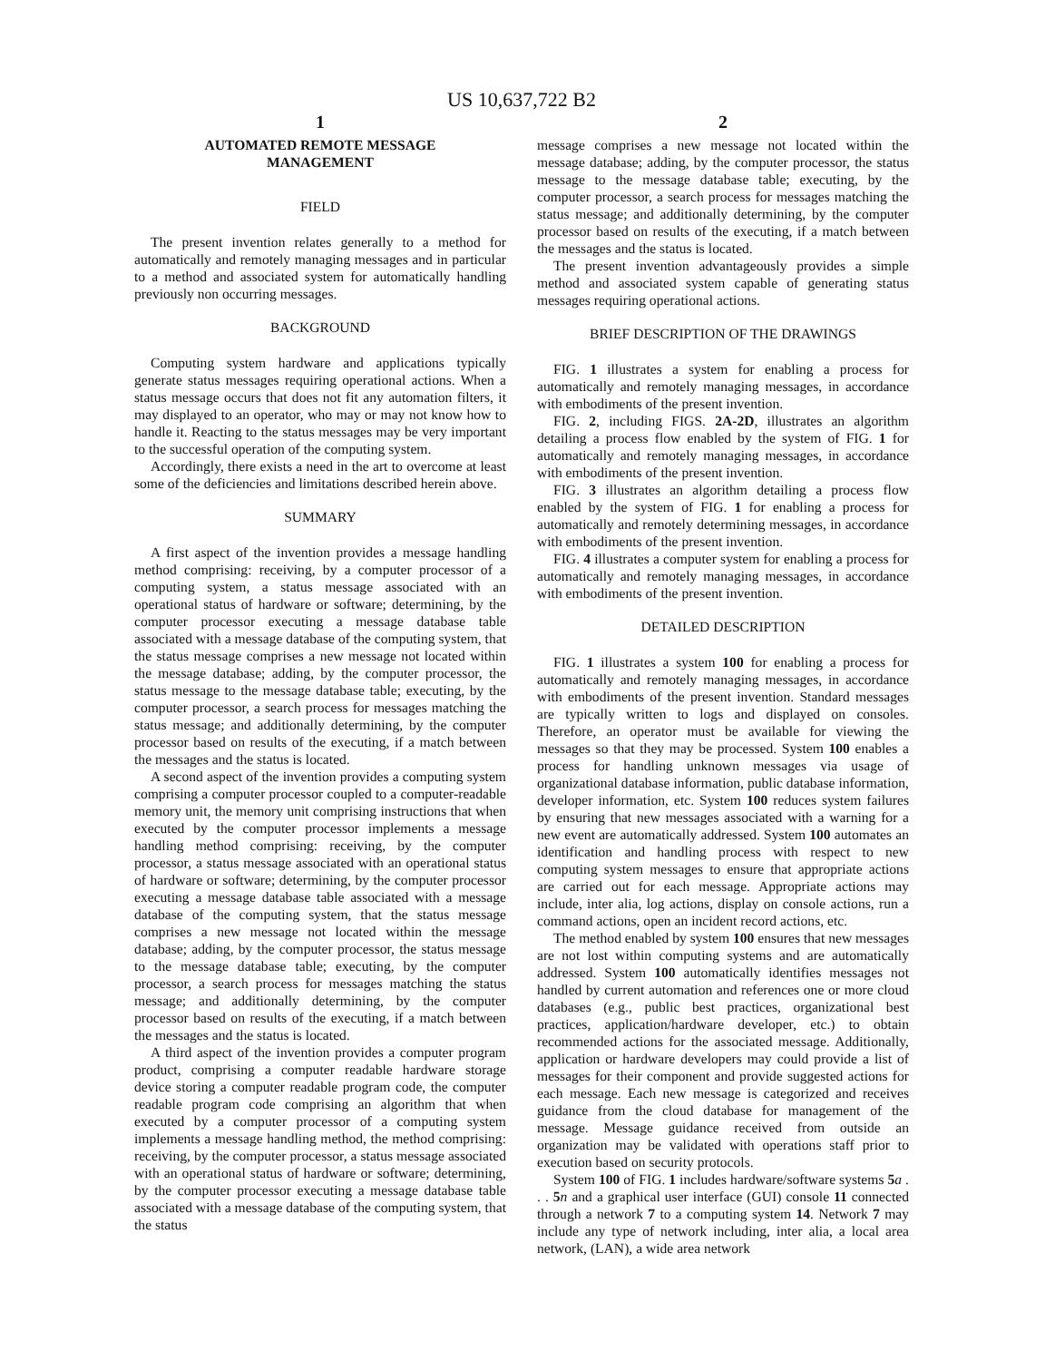US 10,637,722 B2
1
AUTOMATED REMOTE MESSAGE
MANAGEMENT
FIELD
The present invention relates generally to a method for automatically and remotely managing messages and in particular to a method and associated system for automatically handling previously non occurring messages.
BACKGROUND
Computing system hardware and applications typically generate status messages requiring operational actions. When a status message occurs that does not fit any automation filters, it may displayed to an operator, who may or may not know how to handle it. Reacting to the status messages may be very important to the successful operation of the computing system.
Accordingly, there exists a need in the art to overcome at least some of the deficiencies and limitations described herein above.
SUMMARY
A first aspect of the invention provides a message handling method comprising: receiving, by a computer processor of a computing system, a status message associated with an operational status of hardware or software; determining, by the computer processor executing a message database table associated with a message database of the computing system, that the status message comprises a new message not located within the message database; adding, by the computer processor, the status message to the message database table; executing, by the computer processor, a search process for messages matching the status message; and additionally determining, by the computer processor based on results of the executing, if a match between the messages and the status is located.
A second aspect of the invention provides a computing system comprising a computer processor coupled to a computer-readable memory unit, the memory unit comprising instructions that when executed by the computer processor implements a message handling method comprising: receiving, by the computer processor, a status message associated with an operational status of hardware or software; determining, by the computer processor executing a message database table associated with a message database of the computing system, that the status message comprises a new message not located within the message database; adding, by the computer processor, the status message to the message database table; executing, by the computer processor, a search process for messages matching the status message; and additionally determining, by the computer processor based on results of the executing, if a match between the messages and the status is located.
A third aspect of the invention provides a computer program product, comprising a computer readable hardware storage device storing a computer readable program code, the computer readable program code comprising an algorithm that when executed by a computer processor of a computing system implements a message handling method, the method comprising: receiving, by the computer processor, a status message associated with an operational status of hardware or software; determining, by the computer processor executing a message database table associated with a message database of the computing system, that the status
2
message comprises a new message not located within the message database; adding, by the computer processor, the status message to the message database table; executing, by the computer processor, a search process for messages matching the status message; and additionally determining, by the computer processor based on results of the executing, if a match between the messages and the status is located.
The present invention advantageously provides a simple method and associated system capable of generating status messages requiring operational actions.
BRIEF DESCRIPTION OF THE DRAWINGS
FIG. 1 illustrates a system for enabling a process for automatically and remotely managing messages, in accordance with embodiments of the present invention.
FIG. 2, including FIGS. 2A-2D, illustrates an algorithm detailing a process flow enabled by the system of FIG. 1 for automatically and remotely managing messages, in accordance with embodiments of the present invention.
FIG. 3 illustrates an algorithm detailing a process flow enabled by the system of FIG. 1 for enabling a process for automatically and remotely determining messages, in accordance with embodiments of the present invention.
FIG. 4 illustrates a computer system for enabling a process for automatically and remotely managing messages, in accordance with embodiments of the present invention.
DETAILED DESCRIPTION
FIG. 1 illustrates a system 100 for enabling a process for automatically and remotely managing messages, in accordance with embodiments of the present invention. Standard messages are typically written to logs and displayed on consoles. Therefore, an operator must be available for viewing the messages so that they may be processed. System 100 enables a process for handling unknown messages via usage of organizational database information, public database information, developer information, etc. System 100 reduces system failures by ensuring that new messages associated with a warning for a new event are automatically addressed. System 100 automates an identification and handling process with respect to new computing system messages to ensure that appropriate actions are carried out for each message. Appropriate actions may include, inter alia, log actions, display on console actions, run a command actions, open an incident record actions, etc.
The method enabled by system 100 ensures that new messages are not lost within computing systems and are automatically addressed. System 100 automatically identifies messages not handled by current automation and references one or more cloud databases (e.g., public best practices, organizational best practices, application/hardware developer, etc.) to obtain recommended actions for the associated message. Additionally, application or hardware developers may could provide a list of messages for their component and provide suggested actions for each message. Each new message is categorized and receives guidance from the cloud database for management of the message. Message guidance received from outside an organization may be validated with operations staff prior to execution based on security protocols.
System 100 of FIG. 1 includes hardware/software systems 5 a . . . 5 n and a graphical user interface (GUI) console 11 connected through a network 7 to a computing system 14. Network 7 may include any type of network including, inter alia, a local area network, (LAN), a wide area network